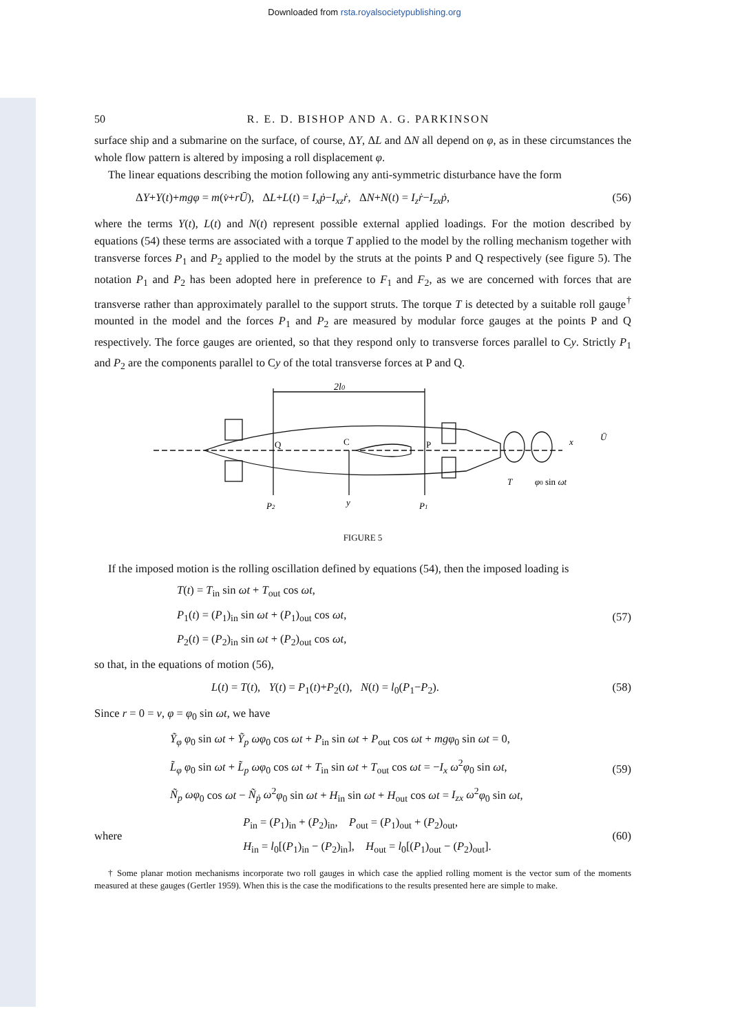Downloaded from rsta.royalsocietypublishing.org
50 R. E. D. BISHOP AND A. G. PARKINSON
surface ship and a submarine on the surface, of course, ΔY, ΔL and ΔN all depend on φ, as in these circumstances the whole flow pattern is altered by imposing a roll displacement φ.
The linear equations describing the motion following any anti-symmetric disturbance have the form
ΔY+Y(t)+mgφ = m(v̇+rŪ), ΔL+L(t) = I<sub>x</sub>ṗ−I<sub>xz</sub>ṙ, ΔN+N(t) = I<sub>z</sub>ṙ−I<sub>zx</sub>ṗ, (56)
where the terms Y(t), L(t) and N(t) represent possible external applied loadings. For the motion described by equations (54) these terms are associated with a torque T applied to the model by the rolling mechanism together with transverse forces P<sub>1</sub> and P<sub>2</sub> applied to the model by the struts at the points P and Q respectively (see figure 5). The notation P<sub>1</sub> and P<sub>2</sub> has been adopted here in preference to F<sub>1</sub> and F<sub>2</sub>, as we are concerned with forces that are transverse rather than approximately parallel to the support struts. The torque T is detected by a suitable roll gauge<sup>†</sup> mounted in the model and the forces P<sub>1</sub> and P<sub>2</sub> are measured by modular force gauges at the points P and Q respectively. The force gauges are oriented, so that they respond only to transverse forces parallel to Cy. Strictly P<sub>1</sub> and P<sub>2</sub> are the components parallel to Cy of the total transverse forces at P and Q.
2l0
Q
C
P
x
Ū
T
φ0 sin ωt
P2
y
P1
FIGURE 5
If the imposed motion is the rolling oscillation defined by equations (54), then the imposed loading is
T(t) = T<sub>in</sub> sin ωt + T<sub>out</sub> cos ωt,
P<sub>1</sub>(t) = (P<sub>1</sub>)<sub>in</sub> sin ωt + (P<sub>1</sub>)<sub>out</sub> cos ωt,
P<sub>2</sub>(t) = (P<sub>2</sub>)<sub>in</sub> sin ωt + (P<sub>2</sub>)<sub>out</sub> cos ωt,
(57)
so that, in the equations of motion (56),
L(t) = T(t), Y(t) = P<sub>1</sub>(t)+P<sub>2</sub>(t), N(t) = l<sub>0</sub>(P<sub>1</sub>−P<sub>2</sub>). (58)
Since r = 0 = v, φ = φ<sub>0</sub> sin ωt, we have
Ỹ<sub>φ</sub> φ<sub>0</sub> sin ωt + Ỹ<sub>p</sub> ωφ<sub>0</sub> cos ωt + P<sub>in</sub> sin ωt + P<sub>out</sub> cos ωt + mgφ<sub>0</sub> sin ωt = 0,
L̃<sub>φ</sub> φ<sub>0</sub> sin ωt + L̃<sub>p</sub> ωφ<sub>0</sub> cos ωt + T<sub>in</sub> sin ωt + T<sub>out</sub> cos ωt = −I<sub>x</sub> ω<sup>2</sup>φ<sub>0</sub> sin ωt,
Ñ<sub>p</sub> ωφ<sub>0</sub> cos ωt − Ñ<sub>ṗ</sub> ω<sup>2</sup>φ<sub>0</sub> sin ωt + H<sub>in</sub> sin ωt + H<sub>out</sub> cos ωt = I<sub>zx</sub> ω<sup>2</sup>φ<sub>0</sub> sin ωt,
(59)
where
P<sub>in</sub> = (P<sub>1</sub>)<sub>in</sub> + (P<sub>2</sub>)<sub>in</sub>, P<sub>out</sub> = (P<sub>1</sub>)<sub>out</sub> + (P<sub>2</sub>)<sub>out</sub>,
H<sub>in</sub> = l<sub>0</sub>[(P<sub>1</sub>)<sub>in</sub> − (P<sub>2</sub>)<sub>in</sub>], H<sub>out</sub> = l<sub>0</sub>[(P<sub>1</sub>)<sub>out</sub> − (P<sub>2</sub>)<sub>out</sub>].
(60)
† Some planar motion mechanisms incorporate two roll gauges in which case the applied rolling moment is the vector sum of the moments measured at these gauges (Gertler 1959). When this is the case the modifications to the results presented here are simple to make.